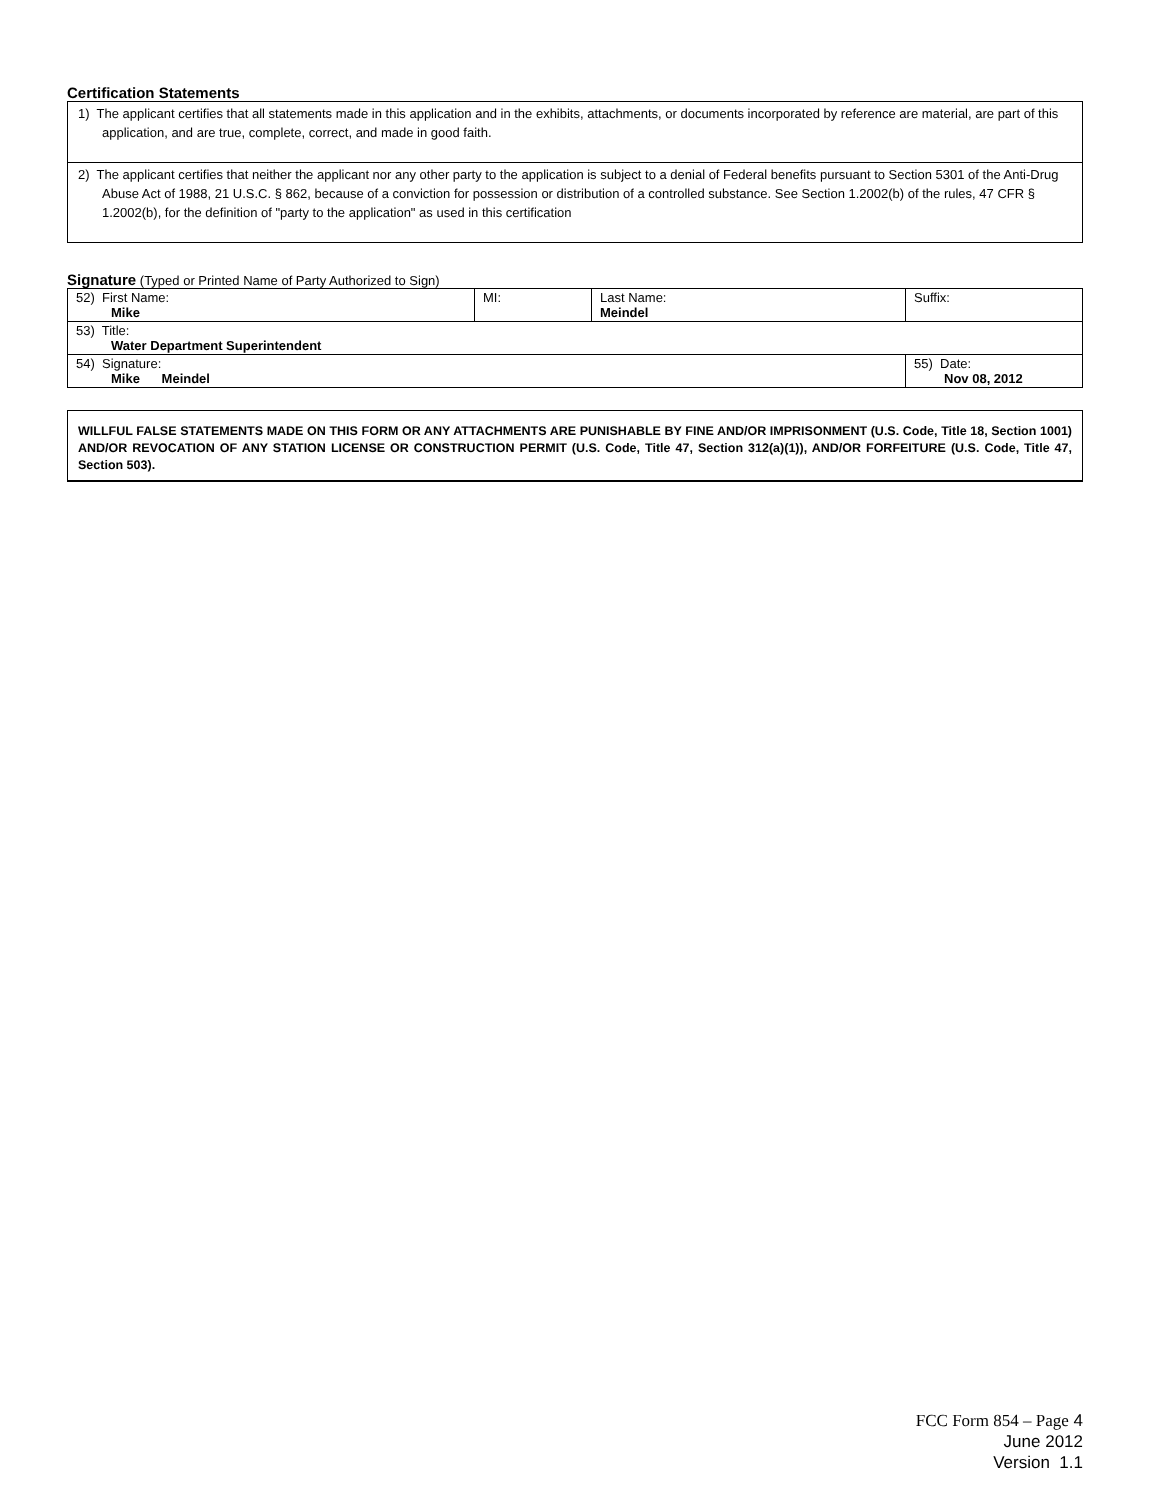Certification Statements
1) The applicant certifies that all statements made in this application and in the exhibits, attachments, or documents incorporated by reference are material, are part of this application, and are true, complete, correct, and made in good faith.
2) The applicant certifies that neither the applicant nor any other party to the application is subject to a denial of Federal benefits pursuant to Section 5301 of the Anti-Drug Abuse Act of 1988, 21 U.S.C. § 862, because of a conviction for possession or distribution of a controlled substance. See Section 1.2002(b) of the rules, 47 CFR § 1.2002(b), for the definition of "party to the application" as used in this certification
Signature (Typed or Printed Name of Party Authorized to Sign)
| 52) First Name: Mike | MI: | Last Name: Meindel | Suffix: |
| 53) Title: Water Department Superintendent | | | |
| 54) Signature: Mike Meindel | | | 55) Date: Nov 08, 2012 |
WILLFUL FALSE STATEMENTS MADE ON THIS FORM OR ANY ATTACHMENTS ARE PUNISHABLE BY FINE AND/OR IMPRISONMENT (U.S. Code, Title 18, Section 1001) AND/OR REVOCATION OF ANY STATION LICENSE OR CONSTRUCTION PERMIT (U.S. Code, Title 47, Section 312(a)(1)), AND/OR FORFEITURE (U.S. Code, Title 47, Section 503).
FCC Form 854 – Page 4
June 2012
Version 1.1